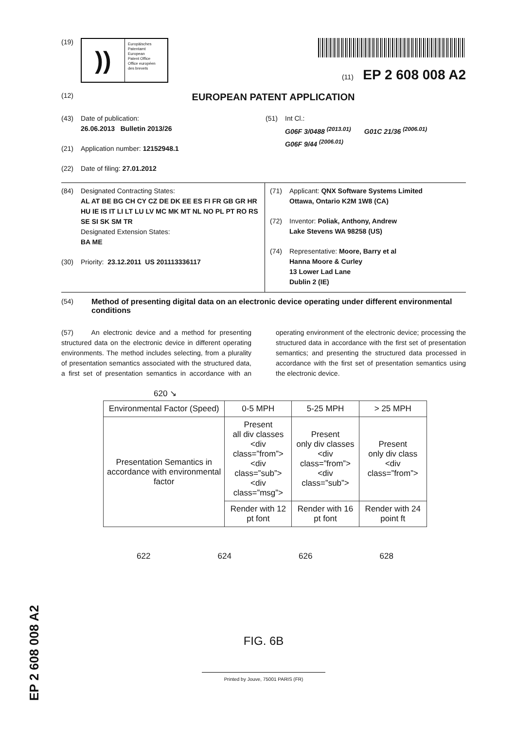(19)
))
Europäisches
Patentamt
European
Patent Office
Office européen
des brevets
(11) EP 2 608 008 A2
(12)
EUROPEAN PATENT APPLICATION
(43) Date of publication:
26.06.2013 Bulletin 2013/26
(21) Application number: 12152948.1
(22) Date of filing: 27.01.2012
(51) Int Cl.:
G06F 3/0488 <sup>(2013.01)</sup> G01C 21/36 <sup>(2006.01)</sup>
G06F 9/44 <sup>(2006.01)</sup>
(84) Designated Contracting States:
AL AT BE BG CH CY CZ DE DK EE ES FI FR GB GR HR HU IE IS IT LI LT LU LV MC MK MT NL NO PL PT RO RS SE SI SK SM TR
Designated Extension States:
BA ME
(30) Priority: 23.12.2011 US 201113336117
(71) Applicant: QNX Software Systems Limited
Ottawa, Ontario K2M 1W8 (CA)
(72) Inventor: Poliak, Anthony, Andrew
Lake Stevens WA 98258 (US)
(74) Representative: Moore, Barry et al
Hanna Moore & Curley
13 Lower Lad Lane
Dublin 2 (IE)
(54) Method of presenting digital data on an electronic device operating under different environmental conditions
(57) An electronic device and a method for presenting structured data on the electronic device in different operating environments. The method includes selecting, from a plurality of presentation semantics associated with the structured data, a first set of presentation semantics in accordance with an operating environment of the electronic device; processing the structured data in accordance with the first set of presentation semantics; and presenting the structured data processed in accordance with the first set of presentation semantics using the electronic device.
620 ↘
| Environmental Factor (Speed) | 0-5 MPH | 5-25 MPH | > 25 MPH |
| Presentation Semantics in accordance with environmental factor | Present all div classes <div class=”from”> <div class=”sub”> <div class=”msg”> | Present only div classes <div class=”from”> <div class=”sub”> | Present only div class <div class=”from”> |
| | Render with 12 pt font | Render with 16 pt font | Render with 24 point ft |
622 624 626 628
FIG. 6B
Printed by Jouve, 75001 PARIS (FR)
EP 2 608 008 A2